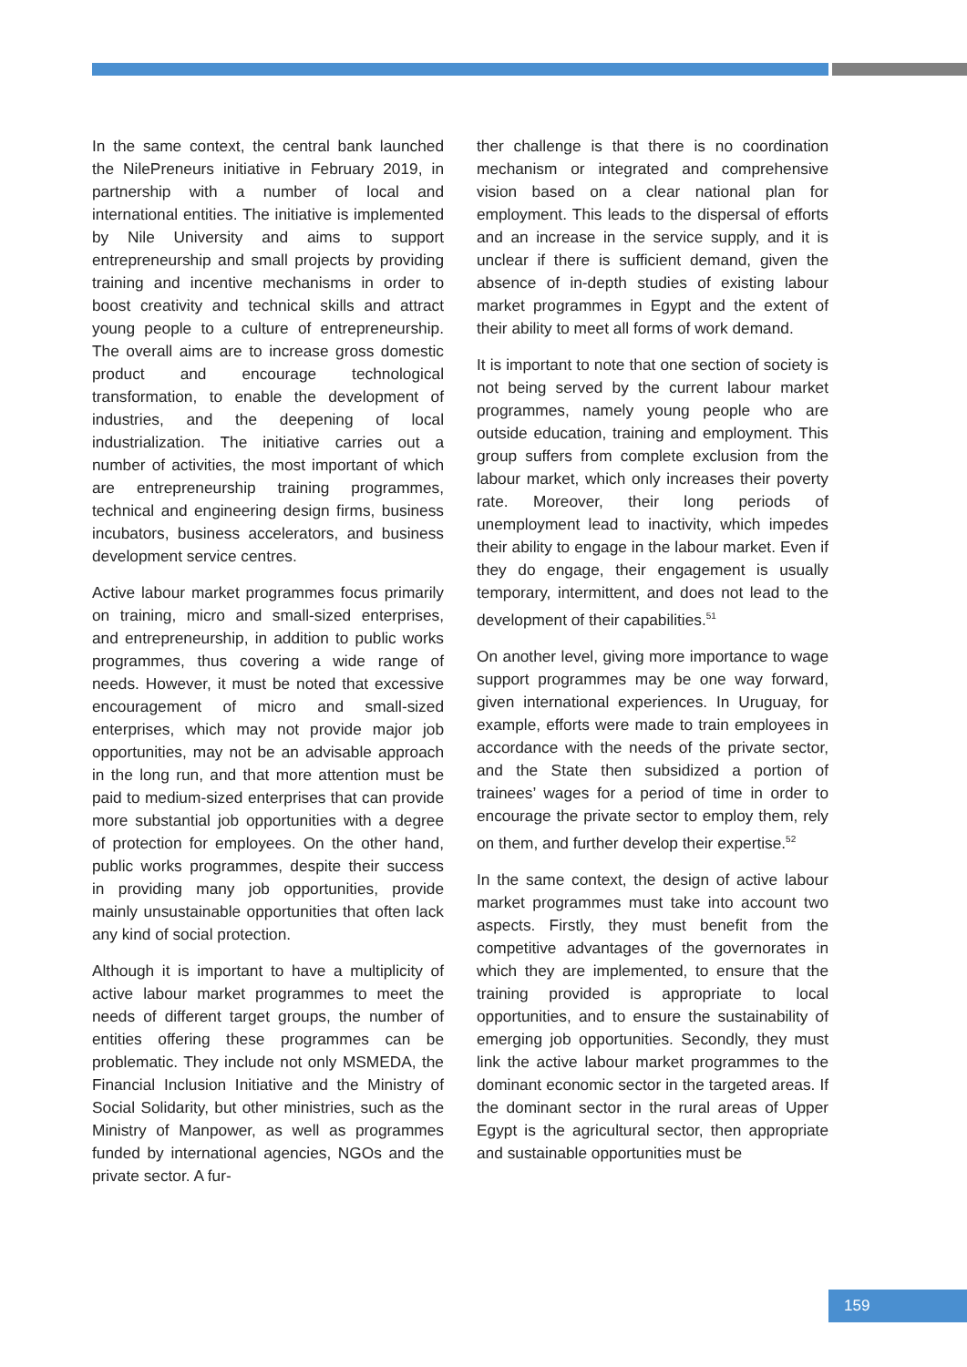In the same context, the central bank launched the NilePreneurs initiative in February 2019, in partnership with a number of local and international entities. The initiative is implemented by Nile University and aims to support entrepreneurship and small projects by providing training and incentive mechanisms in order to boost creativity and technical skills and attract young people to a culture of entrepreneurship. The overall aims are to increase gross domestic product and encourage technological transformation, to enable the development of industries, and the deepening of local industrialization. The initiative carries out a number of activities, the most important of which are entrepreneurship training programmes, technical and engineering design firms, business incubators, business accelerators, and business development service centres.
Active labour market programmes focus primarily on training, micro and small-sized enterprises, and entrepreneurship, in addition to public works programmes, thus covering a wide range of needs. However, it must be noted that excessive encouragement of micro and small-sized enterprises, which may not provide major job opportunities, may not be an advisable approach in the long run, and that more attention must be paid to medium-sized enterprises that can provide more substantial job opportunities with a degree of protection for employees. On the other hand, public works programmes, despite their success in providing many job opportunities, provide mainly unsustainable opportunities that often lack any kind of social protection.
Although it is important to have a multiplicity of active labour market programmes to meet the needs of different target groups, the number of entities offering these programmes can be problematic. They include not only MSMEDA, the Financial Inclusion Initiative and the Ministry of Social Solidarity, but other ministries, such as the Ministry of Manpower, as well as programmes funded by international agencies, NGOs and the private sector. A fur-
ther challenge is that there is no coordination mechanism or integrated and comprehensive vision based on a clear national plan for employment. This leads to the dispersal of efforts and an increase in the service supply, and it is unclear if there is sufficient demand, given the absence of in-depth studies of existing labour market programmes in Egypt and the extent of their ability to meet all forms of work demand.
It is important to note that one section of society is not being served by the current labour market programmes, namely young people who are outside education, training and employment. This group suffers from complete exclusion from the labour market, which only increases their poverty rate. Moreover, their long periods of unemployment lead to inactivity, which impedes their ability to engage in the labour market. Even if they do engage, their engagement is usually temporary, intermittent, and does not lead to the development of their capabilities.<sup>51</sup>
On another level, giving more importance to wage support programmes may be one way forward, given international experiences. In Uruguay, for example, efforts were made to train employees in accordance with the needs of the private sector, and the State then subsidized a portion of trainees’ wages for a period of time in order to encourage the private sector to employ them, rely on them, and further develop their expertise.<sup>52</sup>
In the same context, the design of active labour market programmes must take into account two aspects. Firstly, they must benefit from the competitive advantages of the governorates in which they are implemented, to ensure that the training provided is appropriate to local opportunities, and to ensure the sustainability of emerging job opportunities. Secondly, they must link the active labour market programmes to the dominant economic sector in the targeted areas. If the dominant sector in the rural areas of Upper Egypt is the agricultural sector, then appropriate and sustainable opportunities must be
159